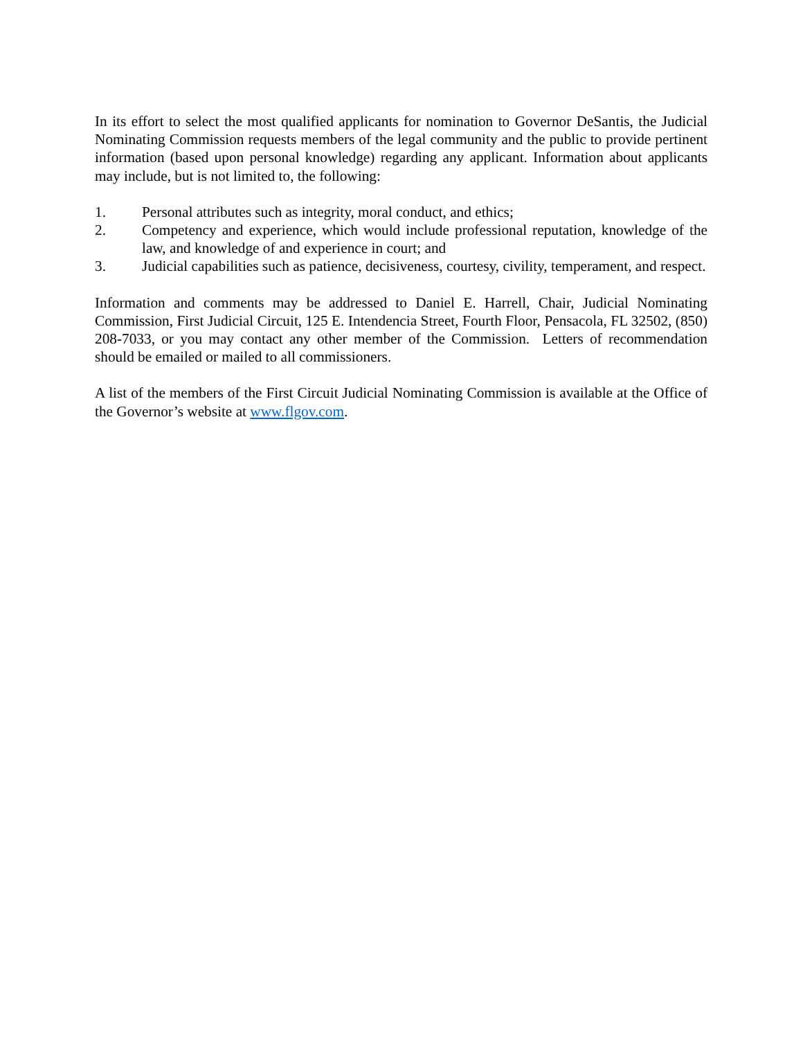In its effort to select the most qualified applicants for nomination to Governor DeSantis, the Judicial Nominating Commission requests members of the legal community and the public to provide pertinent information (based upon personal knowledge) regarding any applicant. Information about applicants may include, but is not limited to, the following:
1. Personal attributes such as integrity, moral conduct, and ethics;
2. Competency and experience, which would include professional reputation, knowledge of the law, and knowledge of and experience in court; and
3. Judicial capabilities such as patience, decisiveness, courtesy, civility, temperament, and respect.
Information and comments may be addressed to Daniel E. Harrell, Chair, Judicial Nominating Commission, First Judicial Circuit, 125 E. Intendencia Street, Fourth Floor, Pensacola, FL 32502, (850) 208-7033, or you may contact any other member of the Commission. Letters of recommendation should be emailed or mailed to all commissioners.
A list of the members of the First Circuit Judicial Nominating Commission is available at the Office of the Governor’s website at www.flgov.com.